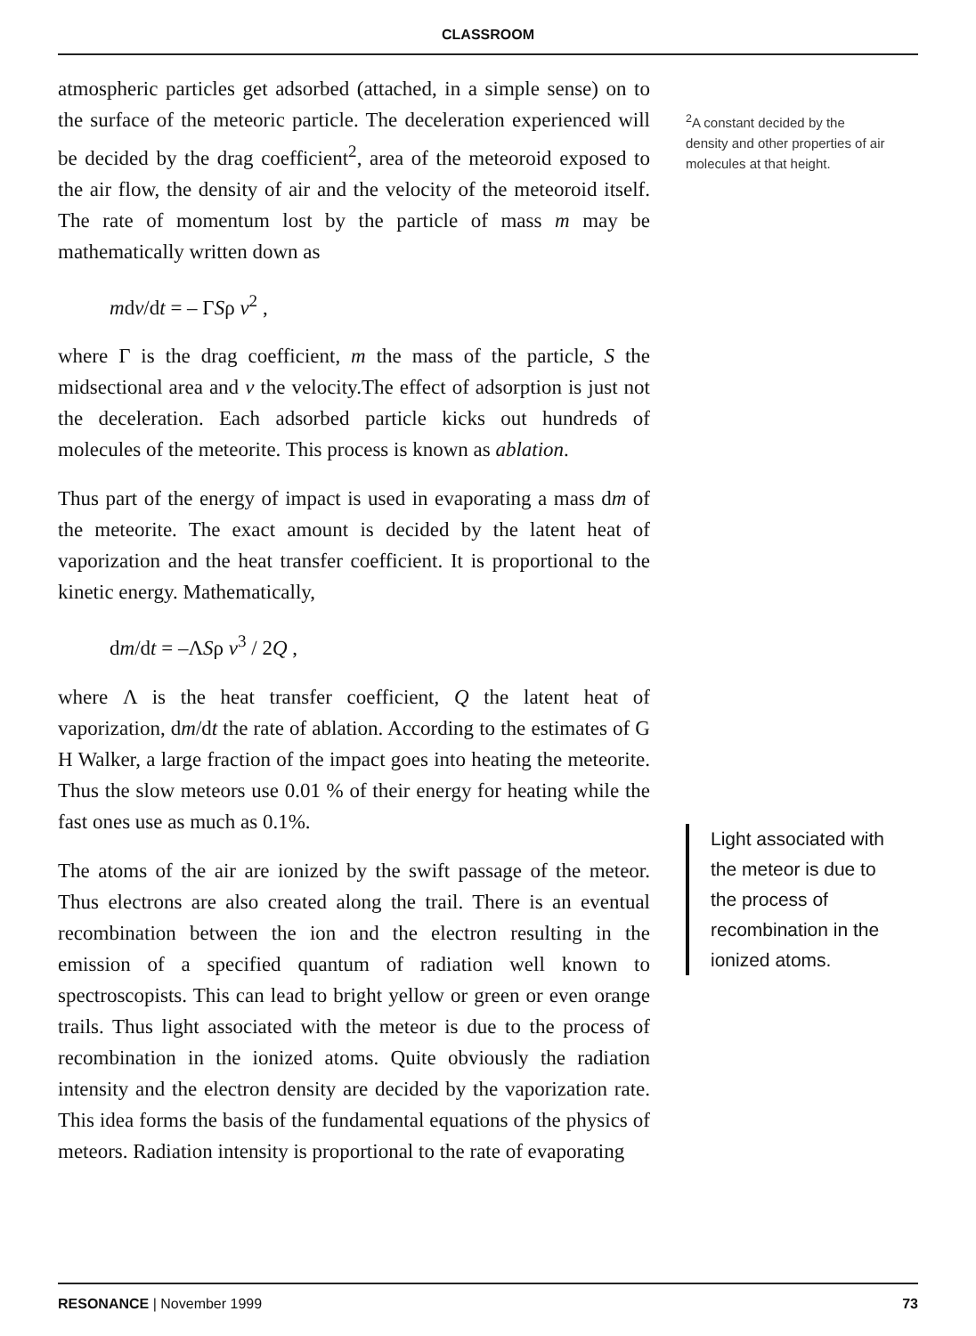CLASSROOM
atmospheric particles get adsorbed (attached, in a simple sense) on to the surface of the meteoric particle. The deceleration experienced will be decided by the drag coefficient<sup>2</sup>, area of the meteoroid exposed to the air flow, the density of air and the velocity of the meteoroid itself. The rate of momentum lost by the particle of mass m may be mathematically written down as
mdv/dt = – ΓSρ v<sup>2</sup> ,
where Γ is the drag coefficient, m the mass of the particle, S the midsectional area and v the velocity.The effect of adsorption is just not the deceleration. Each adsorbed particle kicks out hundreds of molecules of the meteorite. This process is known as ablation.
Thus part of the energy of impact is used in evaporating a mass dm of the meteorite. The exact amount is decided by the latent heat of vaporization and the heat transfer coefficient. It is proportional to the kinetic energy. Mathematically,
dm/dt = –ΛSρ v<sup>3</sup> / 2Q ,
where Λ is the heat transfer coefficient, Q the latent heat of vaporization, dm/dt the rate of ablation. According to the estimates of G H Walker, a large fraction of the impact goes into heating the meteorite. Thus the slow meteors use 0.01 % of their energy for heating while the fast ones use as much as 0.1%.
The atoms of the air are ionized by the swift passage of the meteor. Thus electrons are also created along the trail. There is an eventual recombination between the ion and the electron resulting in the emission of a specified quantum of radiation well known to spectroscopists. This can lead to bright yellow or green or even orange trails. Thus light associated with the meteor is due to the process of recombination in the ionized atoms. Quite obviously the radiation intensity and the electron density are decided by the vaporization rate. This idea forms the basis of the fundamental equations of the physics of meteors. Radiation intensity is proportional to the rate of evaporating
<sup>2</sup> A constant decided by the density and other properties of air molecules at that height.
Light associated with the meteor is due to the process of recombination in the ionized atoms.
RESONANCE | November 1999 73